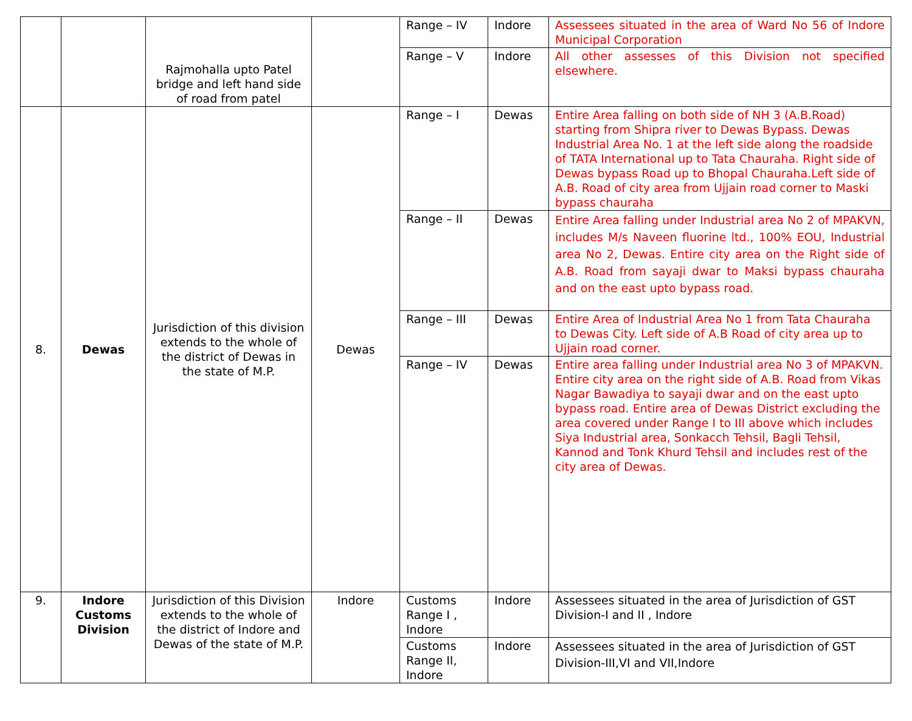| | | Rajmohalla upto Patel bridge and left hand side of road from patel | | Range – IV | Indore | Assessees situated in the area of Ward No 56 of Indore Municipal Corporation |
| | | | | Range – V | Indore | All other assesses of this Division not specified elsewhere. |
| 8. | Dewas | Jurisdiction of this division extends to the whole of the district of Dewas in the state of M.P. | Dewas | Range – I | Dewas | Entire Area falling on both side of NH 3 (A.B.Road) starting from Shipra river to Dewas Bypass. Dewas Industrial Area No. 1 at the left side along the roadside of TATA International up to Tata Chauraha. Right side of Dewas bypass Road up to Bhopal Chauraha.Left side of A.B. Road of city area from Ujjain road corner to Maski bypass chauraha |
| | | | | Range – II | Dewas | Entire Area falling under Industrial area No 2 of MPAKVN, includes M/s Naveen fluorine ltd., 100% EOU, Industrial area No 2, Dewas. Entire city area on the Right side of A.B. Road from sayaji dwar to Maksi bypass chauraha and on the east upto bypass road. |
| | | | | Range – III | Dewas | Entire Area of Industrial Area No 1 from Tata Chauraha to Dewas City. Left side of A.B Road of city area up to Ujjain road corner. |
| | | | | Range – IV | Dewas | Entire area falling under Industrial area No 3 of MPAKVN. Entire city area on the right side of A.B. Road from Vikas Nagar Bawadiya to sayaji dwar and on the east upto bypass road. Entire area of Dewas District excluding the area covered under Range I to III above which includes Siya Industrial area, Sonkacch Tehsil, Bagli Tehsil, Kannod and Tonk Khurd Tehsil and includes rest of the city area of Dewas. |
| 9. | Indore Customs Division | Jurisdiction of this Division extends to the whole of the district of Indore and Dewas of the state of M.P. | Indore | Customs Range I , Indore | Indore | Assessees situated in the area of Jurisdiction of GST Division-I and II , Indore |
| | | | | Customs Range II, Indore | Indore | Assessees situated in the area of Jurisdiction of GST Division-III,VI and VII,Indore |